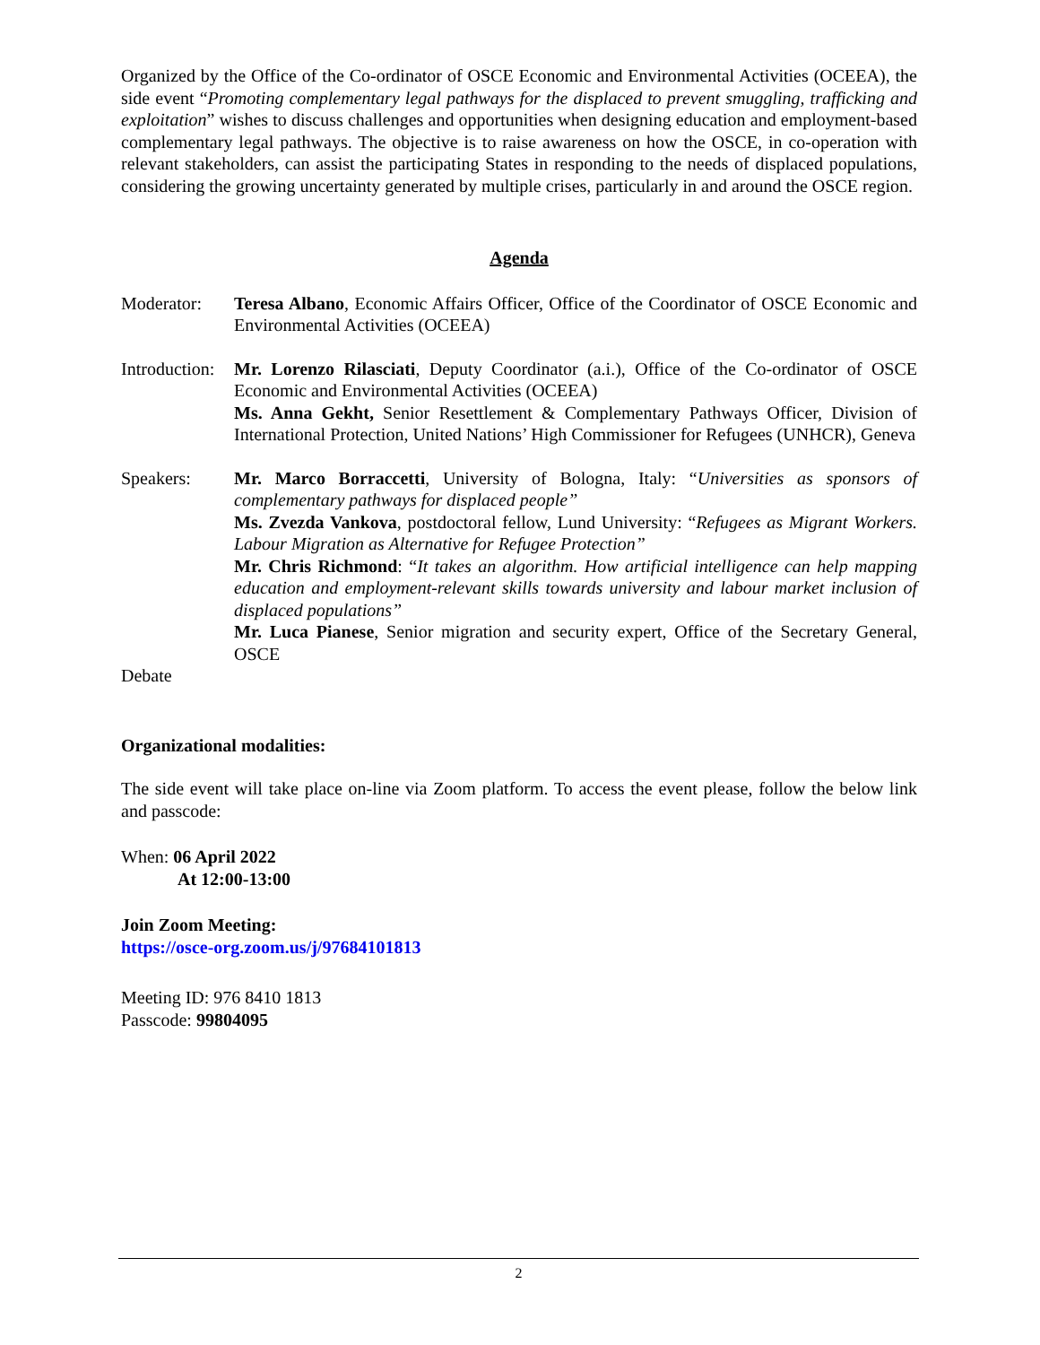Organized by the Office of the Co-ordinator of OSCE Economic and Environmental Activities (OCEEA), the side event “Promoting complementary legal pathways for the displaced to prevent smuggling, trafficking and exploitation” wishes to discuss challenges and opportunities when designing education and employment-based complementary legal pathways. The objective is to raise awareness on how the OSCE, in co-operation with relevant stakeholders, can assist the participating States in responding to the needs of displaced populations, considering the growing uncertainty generated by multiple crises, particularly in and around the OSCE region.
Agenda
Moderator: Teresa Albano, Economic Affairs Officer, Office of the Coordinator of OSCE Economic and Environmental Activities (OCEEA)
Introduction:
Mr. Lorenzo Rilasciati, Deputy Coordinator (a.i.), Office of the Co-ordinator of OSCE Economic and Environmental Activities (OCEEA)
Ms. Anna Gekht, Senior Resettlement & Complementary Pathways Officer, Division of International Protection, United Nations’ High Commissioner for Refugees (UNHCR), Geneva
Speakers: Mr. Marco Borraccetti, University of Bologna, Italy: “Universities as sponsors of complementary pathways for displaced people”
Ms. Zvezda Vankova, postdoctoral fellow, Lund University: “Refugees as Migrant Workers. Labour Migration as Alternative for Refugee Protection”
Mr. Chris Richmond: “It takes an algorithm. How artificial intelligence can help mapping education and employment-relevant skills towards university and labour market inclusion of displaced populations”
Mr. Luca Pianese, Senior migration and security expert, Office of the Secretary General, OSCE
Debate
Organizational modalities:
The side event will take place on-line via Zoom platform. To access the event please, follow the below link and passcode:
When: 06 April 2022
At 12:00-13:00
Join Zoom Meeting:
https://osce-org.zoom.us/j/97684101813
Meeting ID: 976 8410 1813
Passcode: 99804095
2